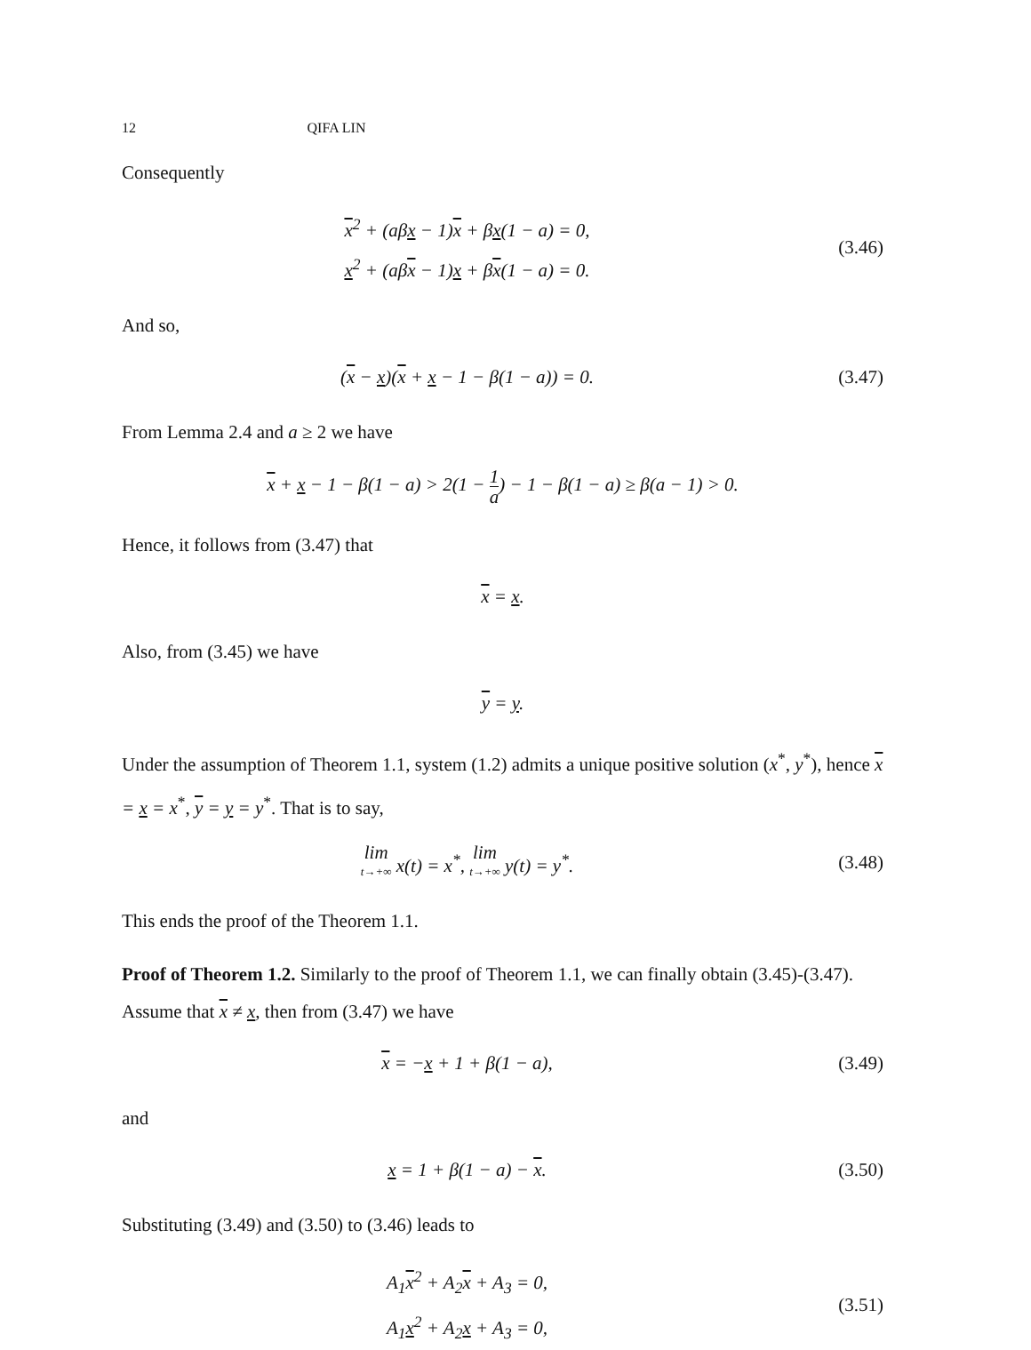12 QIFA LIN
Consequently
x<sup>2</sup> + (aβx − 1)x + βx(1 − a) = 0,
x<sup>2</sup> + (aβx − 1)x + βx(1 − a) = 0.
(3.46)
And so,
(x − x)(x + x − 1 − β(1 − a)) = 0.
(3.47)
From Lemma 2.4 and a ≥ 2 we have
x + x − 1 − β(1 − a) > 2(1 − 1 a) − 1 − β(1 − a) ≥ β(a − 1) > 0.
Hence, it follows from (3.47) that
x = x.
Also, from (3.45) we have
y = y.
Under the assumption of Theorem 1.1, system (1.2) admits a unique positive solution (x<sup>*</sup>, y<sup>*</sup>), hence x = x = x<sup>*</sup>, y = y = y<sup>*</sup>. That is to say,
lim t→+∞ x(t) = x<sup>*</sup>, lim t→+∞ y(t) = y<sup>*</sup>.
(3.48)
This ends the proof of the Theorem 1.1.
Proof of Theorem 1.2. Similarly to the proof of Theorem 1.1, we can finally obtain (3.45)-(3.47). Assume that x ≠ x, then from (3.47) we have
x = −x + 1 + β(1 − a),
(3.49)
and
x = 1 + β(1 − a) − x.
(3.50)
Substituting (3.49) and (3.50) to (3.46) leads to
A<sub>1</sub>x<sup>2</sup> + A<sub>2</sub>x + A<sub>3</sub> = 0,
A<sub>1</sub>x<sup>2</sup> + A<sub>2</sub>x + A<sub>3</sub> = 0,
(3.51)